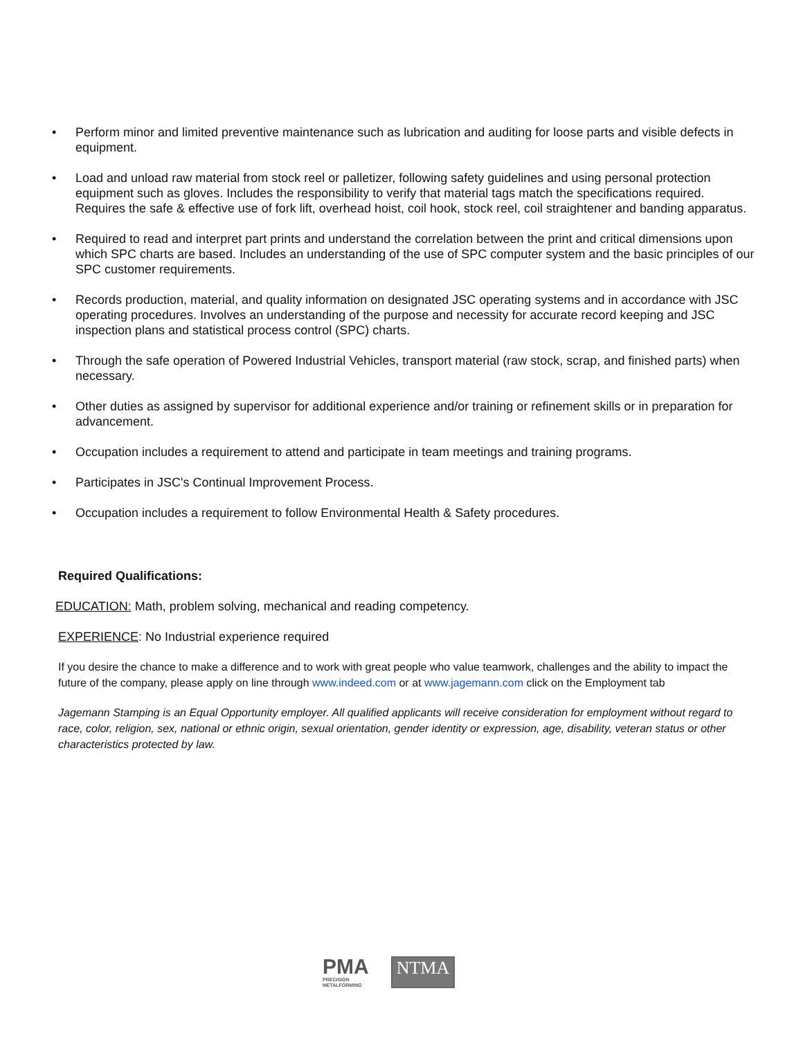• Perform minor and limited preventive maintenance such as lubrication and auditing for loose parts and visible defects in equipment.
• Load and unload raw material from stock reel or palletizer, following safety guidelines and using personal protection equipment such as gloves. Includes the responsibility to verify that material tags match the specifications required. Requires the safe & effective use of fork lift, overhead hoist, coil hook, stock reel, coil straightener and banding apparatus.
• Required to read and interpret part prints and understand the correlation between the print and critical dimensions upon which SPC charts are based. Includes an understanding of the use of SPC computer system and the basic principles of our SPC customer requirements.
• Records production, material, and quality information on designated JSC operating systems and in accordance with JSC operating procedures. Involves an understanding of the purpose and necessity for accurate record keeping and JSC inspection plans and statistical process control (SPC) charts.
• Through the safe operation of Powered Industrial Vehicles, transport material (raw stock, scrap, and finished parts) when necessary.
• Other duties as assigned by supervisor for additional experience and/or training or refinement skills or in preparation for advancement.
• Occupation includes a requirement to attend and participate in team meetings and training programs.
• Participates in JSC's Continual Improvement Process.
• Occupation includes a requirement to follow Environmental Health & Safety procedures.
Required Qualifications:
EDUCATION: Math, problem solving, mechanical and reading competency.
EXPERIENCE: No Industrial experience required
If you desire the chance to make a difference and to work with great people who value teamwork, challenges and the ability to impact the future of the company, please apply on line through www.indeed.com or at www.jagemann.com click on the Employment tab
Jagemann Stamping is an Equal Opportunity employer. All qualified applicants will receive consideration for employment without regard to race, color, religion, sex, national or ethnic origin, sexual orientation, gender identity or expression, age, disability, veteran status or other characteristics protected by law.
PMA
PRECISION
METALFORMING
NTMA